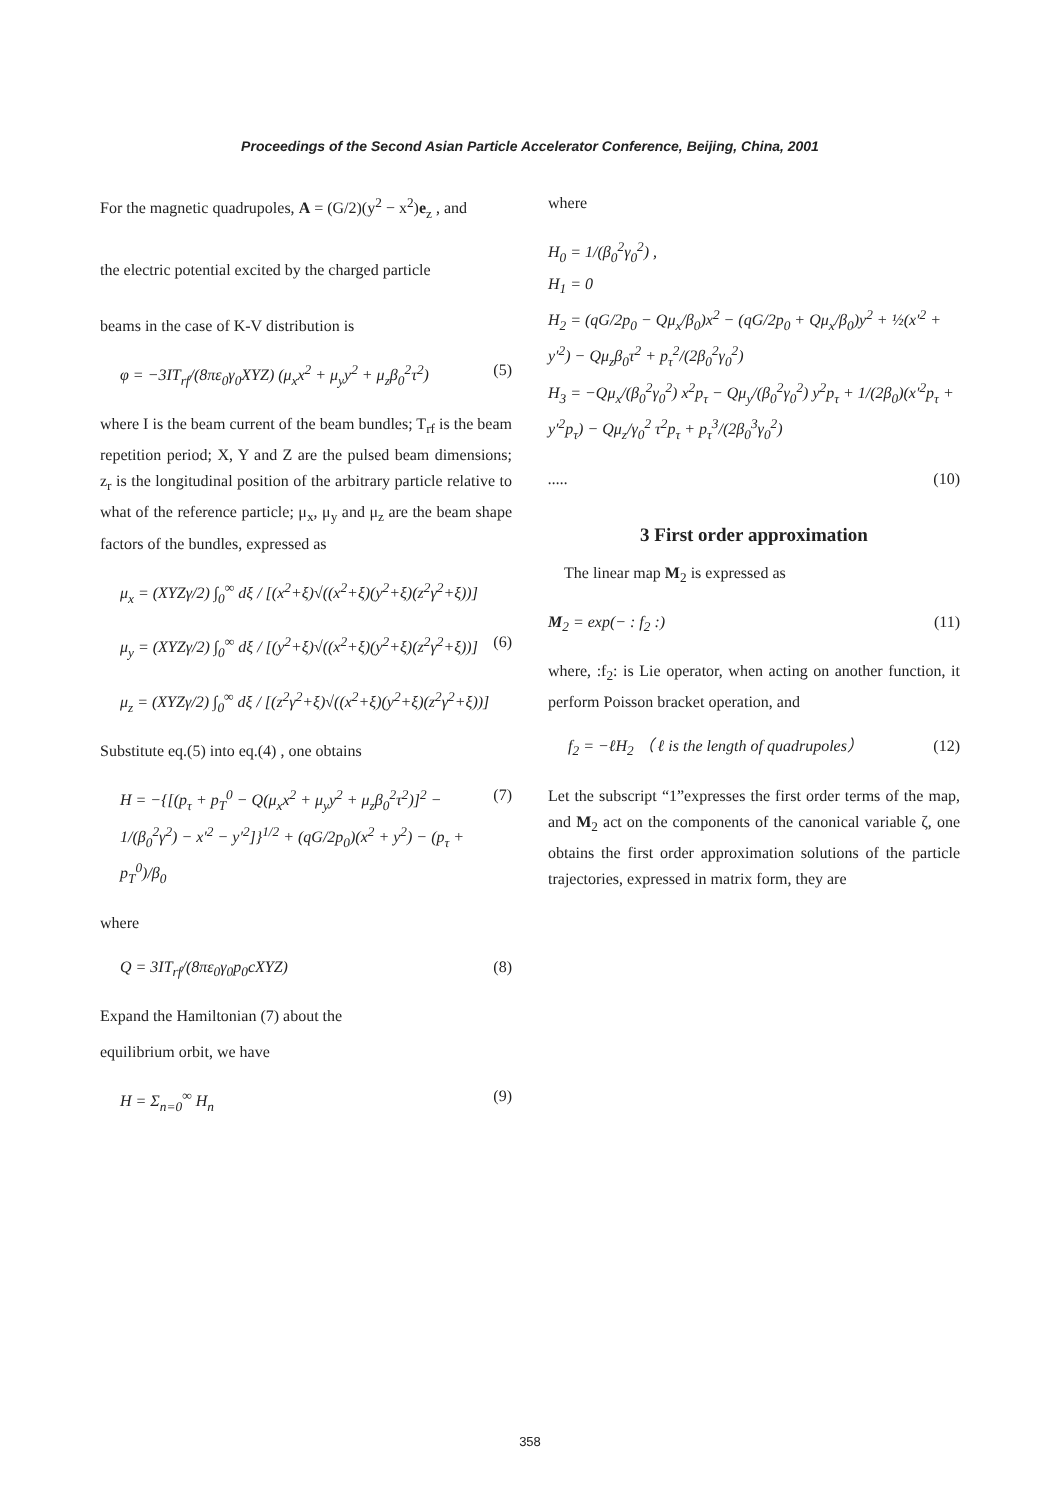Proceedings of the Second Asian Particle Accelerator Conference, Beijing, China, 2001
For the magnetic quadrupoles, A = (G/2)(y<sup>2</sup> − x<sup>2</sup>)e<sub>z</sub> , and
the electric potential excited by the charged particle
beams in the case of K-V distribution is
φ = −3IT<sub>rf</sub>/(8πε<sub>0</sub>γ<sub>0</sub>XYZ) (μ<sub>x</sub>x<sup>2</sup> + μ<sub>y</sub>y<sup>2</sup> + μ<sub>z</sub>β<sub>0</sub><sup>2</sup>τ<sup>2</sup>) (5)
where I is the beam current of the beam bundles; T<sub>rf</sub> is the beam repetition period; X, Y and Z are the pulsed beam dimensions; z<sub>r</sub> is the longitudinal position of the arbitrary particle relative to what of the reference particle; μ<sub>x</sub>, μ<sub>y</sub> and μ<sub>z</sub> are the beam shape factors of the bundles, expressed as
μ<sub>x</sub> = (XYZγ/2) ∫<sub>0</sub><sup>∞</sup> dξ / [(x<sup>2</sup>+ξ)√((x<sup>2</sup>+ξ)(y<sup>2</sup>+ξ)(z<sup>2</sup>γ<sup>2</sup>+ξ))]
μ<sub>y</sub> = (XYZγ/2) ∫<sub>0</sub><sup>∞</sup> dξ / [(y<sup>2</sup>+ξ)√((x<sup>2</sup>+ξ)(y<sup>2</sup>+ξ)(z<sup>2</sup>γ<sup>2</sup>+ξ))] (6)
μ<sub>z</sub> = (XYZγ/2) ∫<sub>0</sub><sup>∞</sup> dξ / [(z<sup>2</sup>γ<sup>2</sup>+ξ)√((x<sup>2</sup>+ξ)(y<sup>2</sup>+ξ)(z<sup>2</sup>γ<sup>2</sup>+ξ))]
Substitute eq.(5) into eq.(4) , one obtains
H = −{[(p<sub>τ</sub> + p<sub>T</sub><sup>0</sup> − Q(μ<sub>x</sub>x<sup>2</sup> + μ<sub>y</sub>y<sup>2</sup> + μ<sub>z</sub>β<sub>0</sub><sup>2</sup>τ<sup>2</sup>)]<sup>2</sup> − 1/(β<sub>0</sub><sup>2</sup>γ<sup>2</sup>) − x′<sup>2</sup> − y′<sup>2</sup>]}<sup>1/2</sup> + (qG/2p<sub>0</sub>)(x<sup>2</sup> + y<sup>2</sup>) − (p<sub>τ</sub> + p<sub>T</sub><sup>0</sup>)/β<sub>0</sub> (7)
where
Q = 3IT<sub>rf</sub>/(8πε<sub>0</sub>γ<sub>0</sub>p<sub>0</sub>cXYZ) (8)
Expand the Hamiltonian (7) about the
equilibrium orbit, we have
H = Σ<sub>n=0</sub><sup>∞</sup> H<sub>n</sub> (9)
where
H<sub>0</sub> = 1/(β<sub>0</sub><sup>2</sup>γ<sub>0</sub><sup>2</sup>) ,
H<sub>1</sub> = 0
H<sub>2</sub> = (qG/2p<sub>0</sub> − Qμ<sub>x</sub>/β<sub>0</sub>)x<sup>2</sup> − (qG/2p<sub>0</sub> + Qμ<sub>x</sub>/β<sub>0</sub>)y<sup>2</sup> + ½(x′<sup>2</sup> + y′<sup>2</sup>) − Qμ<sub>z</sub>β<sub>0</sub>τ<sup>2</sup> + p<sub>τ</sub><sup>2</sup>/(2β<sub>0</sub><sup>2</sup>γ<sub>0</sub><sup>2</sup>)
H<sub>3</sub> = −Qμ<sub>x</sub>/(β<sub>0</sub><sup>2</sup>γ<sub>0</sub><sup>2</sup>) x<sup>2</sup>p<sub>τ</sub> − Qμ<sub>y</sub>/(β<sub>0</sub><sup>2</sup>γ<sub>0</sub><sup>2</sup>) y<sup>2</sup>p<sub>τ</sub> + 1/(2β<sub>0</sub>)(x′<sup>2</sup>p<sub>τ</sub> + y′<sup>2</sup>p<sub>τ</sub>) − Qμ<sub>z</sub>/γ<sub>0</sub><sup>2</sup> τ<sup>2</sup>p<sub>τ</sub> + p<sub>τ</sub><sup>3</sup>/(2β<sub>0</sub><sup>3</sup>γ<sub>0</sub><sup>2</sup>)
..... (10)
3 First order approximation
The linear map M<sub>2</sub> is expressed as
M<sub>2</sub> = exp(− : f<sub>2</sub> :) (11)
where, :f<sub>2</sub>: is Lie operator, when acting on another function, it perform Poisson bracket operation, and
f<sub>2</sub> = −ℓH<sub>2</sub> （ ℓ is the length of quadrupoles） (12)
Let the subscript “1”expresses the first order terms of the map, and M<sub>2</sub> act on the components of the canonical variable ζ, one obtains the first order approximation solutions of the particle trajectories, expressed in matrix form, they are
358